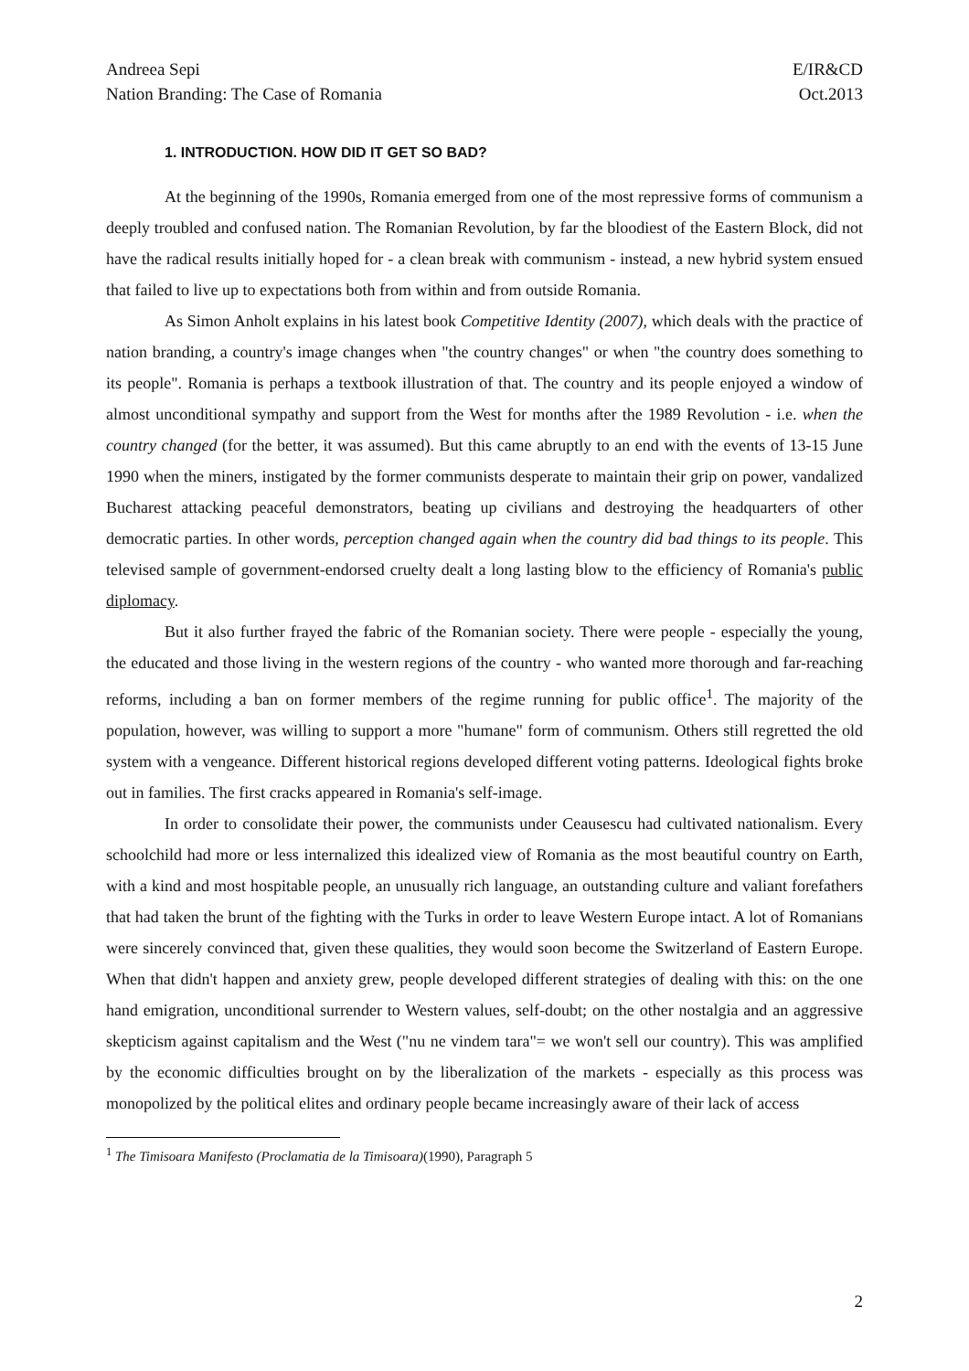Andreea Sepi
Nation Branding: The Case of Romania
E/IR&CD
Oct.2013
1. INTRODUCTION. HOW DID IT GET SO BAD?
At the beginning of the 1990s, Romania emerged from one of the most repressive forms of communism a deeply troubled and confused nation. The Romanian Revolution, by far the bloodiest of the Eastern Block, did not have the radical results initially hoped for - a clean break with communism - instead, a new hybrid system ensued that failed to live up to expectations both from within and from outside Romania.
As Simon Anholt explains in his latest book Competitive Identity (2007), which deals with the practice of nation branding, a country's image changes when "the country changes" or when "the country does something to its people". Romania is perhaps a textbook illustration of that. The country and its people enjoyed a window of almost unconditional sympathy and support from the West for months after the 1989 Revolution - i.e. when the country changed (for the better, it was assumed). But this came abruptly to an end with the events of 13-15 June 1990 when the miners, instigated by the former communists desperate to maintain their grip on power, vandalized Bucharest attacking peaceful demonstrators, beating up civilians and destroying the headquarters of other democratic parties. In other words, perception changed again when the country did bad things to its people. This televised sample of government-endorsed cruelty dealt a long lasting blow to the efficiency of Romania's public diplomacy.
But it also further frayed the fabric of the Romanian society. There were people - especially the young, the educated and those living in the western regions of the country - who wanted more thorough and far-reaching reforms, including a ban on former members of the regime running for public office<sup>1</sup>. The majority of the population, however, was willing to support a more "humane" form of communism. Others still regretted the old system with a vengeance. Different historical regions developed different voting patterns. Ideological fights broke out in families. The first cracks appeared in Romania's self-image.
In order to consolidate their power, the communists under Ceausescu had cultivated nationalism. Every schoolchild had more or less internalized this idealized view of Romania as the most beautiful country on Earth, with a kind and most hospitable people, an unusually rich language, an outstanding culture and valiant forefathers that had taken the brunt of the fighting with the Turks in order to leave Western Europe intact. A lot of Romanians were sincerely convinced that, given these qualities, they would soon become the Switzerland of Eastern Europe. When that didn't happen and anxiety grew, people developed different strategies of dealing with this: on the one hand emigration, unconditional surrender to Western values, self-doubt; on the other nostalgia and an aggressive skepticism against capitalism and the West ("nu ne vindem tara"= we won't sell our country). This was amplified by the economic difficulties brought on by the liberalization of the markets - especially as this process was monopolized by the political elites and ordinary people became increasingly aware of their lack of access
<sup>1</sup> The Timisoara Manifesto (Proclamatia de la Timisoara)(1990), Paragraph 5
2